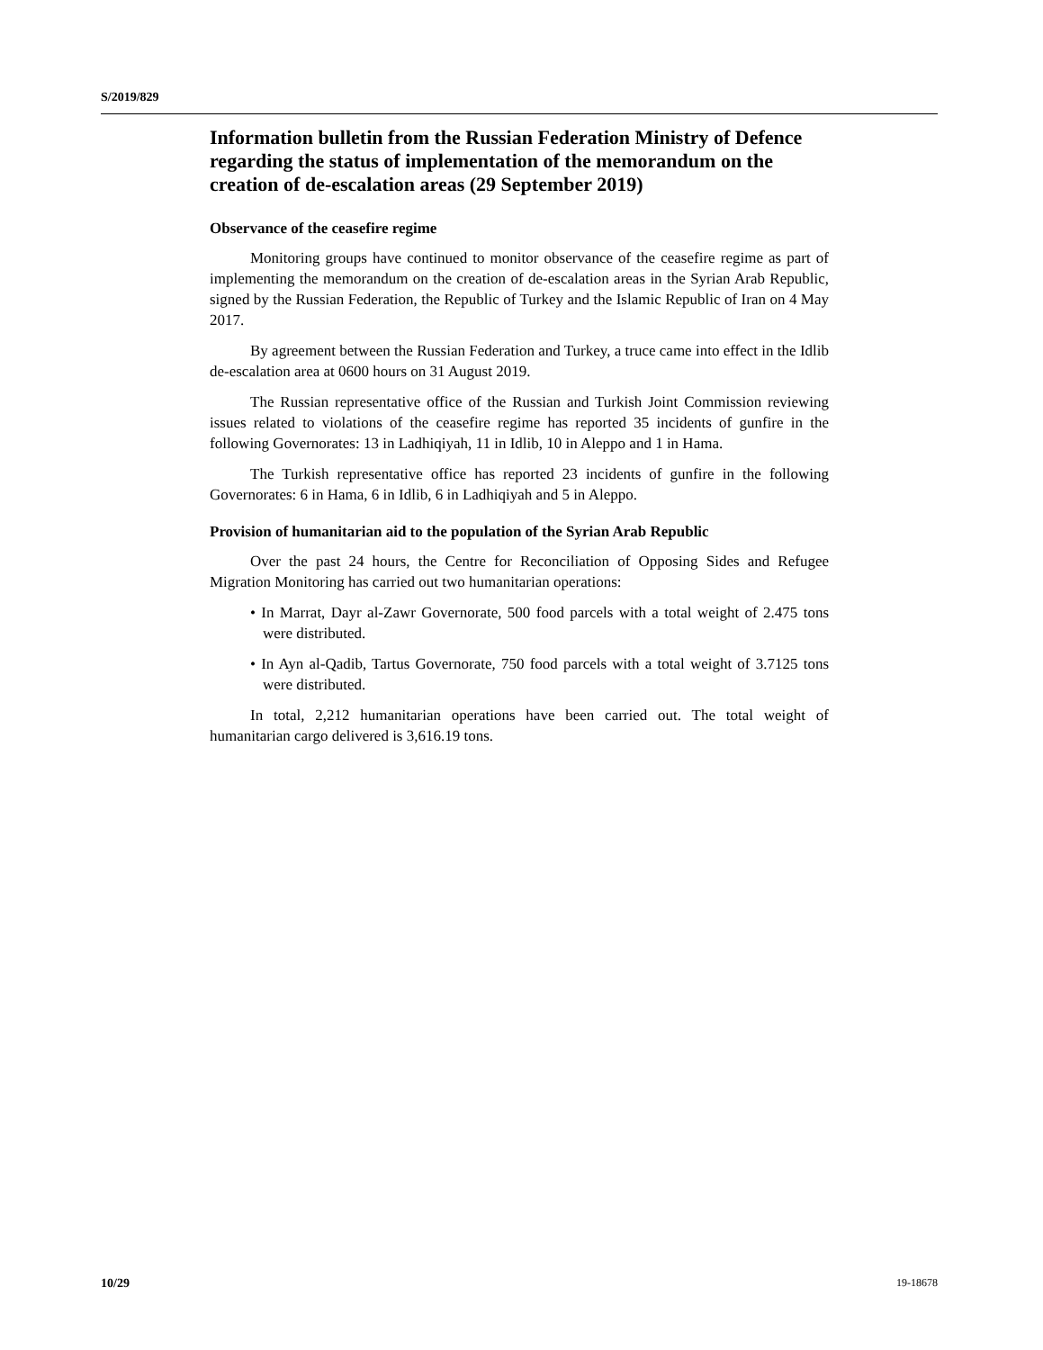S/2019/829
Information bulletin from the Russian Federation Ministry of Defence regarding the status of implementation of the memorandum on the creation of de-escalation areas (29 September 2019)
Observance of the ceasefire regime
Monitoring groups have continued to monitor observance of the ceasefire regime as part of implementing the memorandum on the creation of de-escalation areas in the Syrian Arab Republic, signed by the Russian Federation, the Republic of Turkey and the Islamic Republic of Iran on 4 May 2017.
By agreement between the Russian Federation and Turkey, a truce came into effect in the Idlib de-escalation area at 0600 hours on 31 August 2019.
The Russian representative office of the Russian and Turkish Joint Commission reviewing issues related to violations of the ceasefire regime has reported 35 incidents of gunfire in the following Governorates: 13 in Ladhiqiyah, 11 in Idlib, 10 in Aleppo and 1 in Hama.
The Turkish representative office has reported 23 incidents of gunfire in the following Governorates: 6 in Hama, 6 in Idlib, 6 in Ladhiqiyah and 5 in Aleppo.
Provision of humanitarian aid to the population of the Syrian Arab Republic
Over the past 24 hours, the Centre for Reconciliation of Opposing Sides and Refugee Migration Monitoring has carried out two humanitarian operations:
• In Marrat, Dayr al-Zawr Governorate, 500 food parcels with a total weight of 2.475 tons were distributed.
• In Ayn al-Qadib, Tartus Governorate, 750 food parcels with a total weight of 3.7125 tons were distributed.
In total, 2,212 humanitarian operations have been carried out. The total weight of humanitarian cargo delivered is 3,616.19 tons.
10/29 19-18678